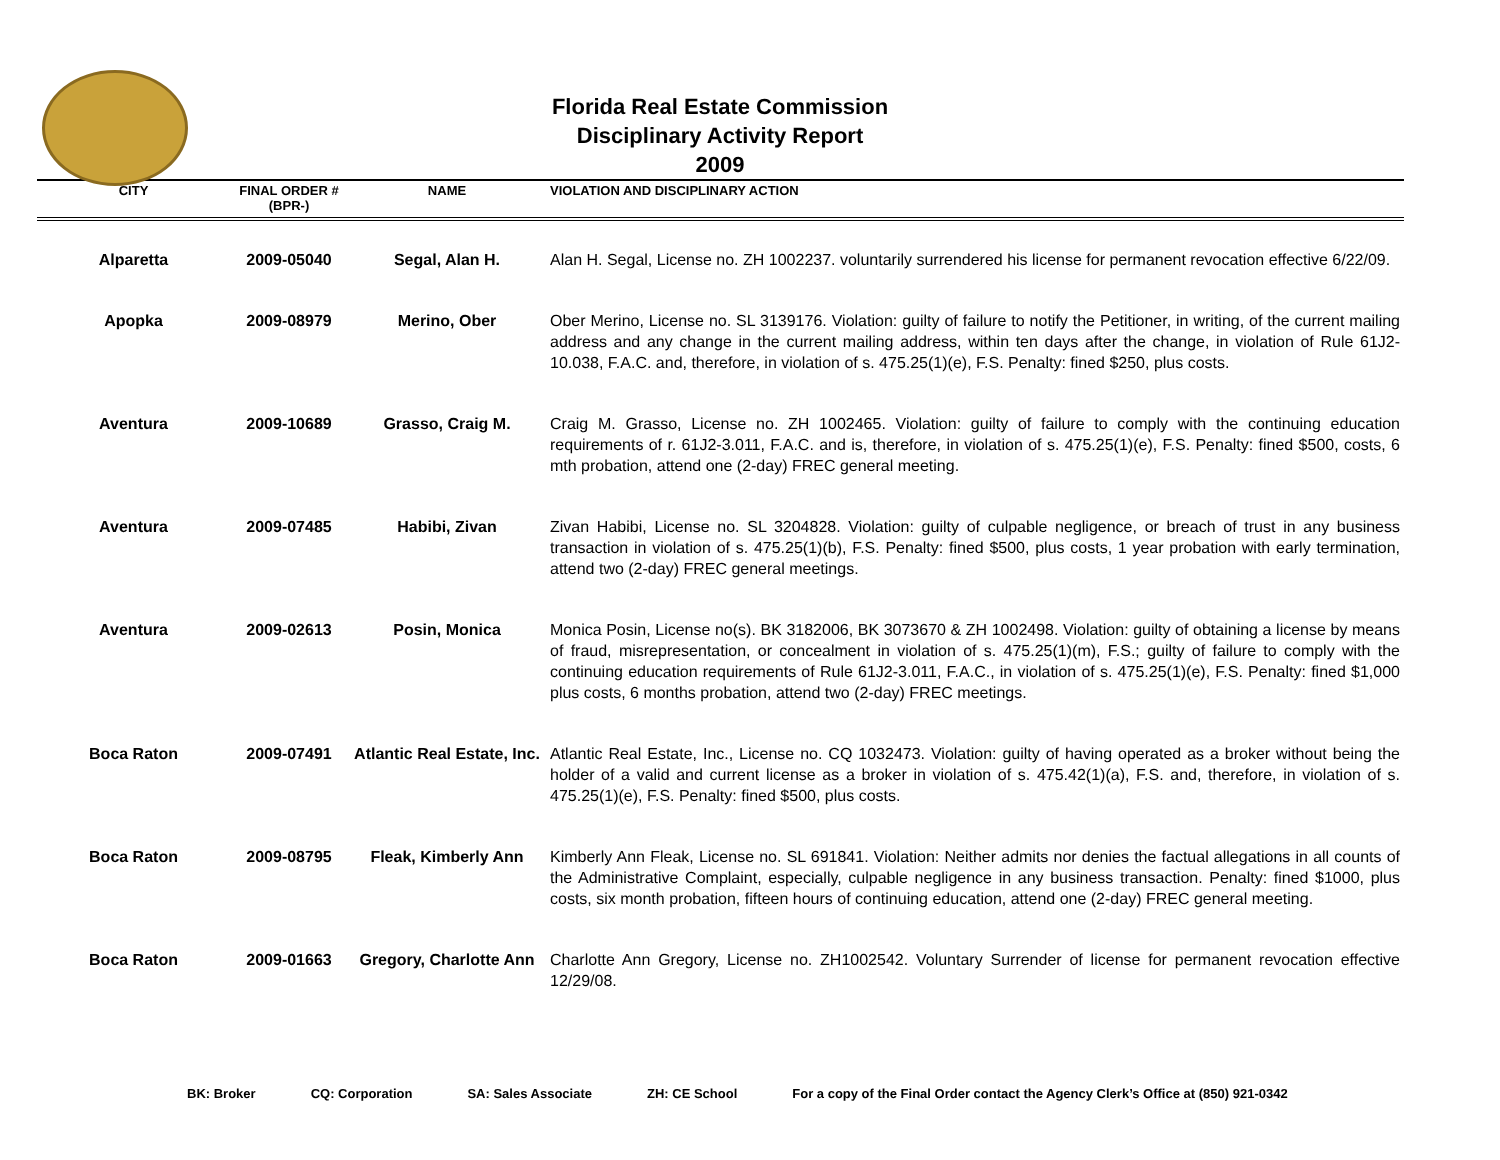Florida Real Estate Commission
Disciplinary Activity Report
2009
| CITY | FINAL ORDER # (BPR-) | NAME | VIOLATION AND DISCIPLINARY ACTION |
| --- | --- | --- | --- |
| Alparetta | 2009-05040 | Segal, Alan H. | Alan H. Segal, License no. ZH 1002237. voluntarily surrendered his license for permanent revocation effective 6/22/09. |
| Apopka | 2009-08979 | Merino, Ober | Ober Merino, License no. SL 3139176. Violation: guilty of failure to notify the Petitioner, in writing, of the current mailing address and any change in the current mailing address, within ten days after the change, in violation of Rule 61J2-10.038, F.A.C. and, therefore, in violation of s. 475.25(1)(e), F.S. Penalty: fined $250, plus costs. |
| Aventura | 2009-10689 | Grasso, Craig M. | Craig M. Grasso, License no. ZH 1002465. Violation: guilty of failure to comply with the continuing education requirements of r. 61J2-3.011, F.A.C. and is, therefore, in violation of s. 475.25(1)(e), F.S. Penalty: fined $500, costs, 6 mth probation, attend one (2-day) FREC general meeting. |
| Aventura | 2009-07485 | Habibi, Zivan | Zivan Habibi, License no. SL 3204828. Violation: guilty of culpable negligence, or breach of trust in any business transaction in violation of s. 475.25(1)(b), F.S. Penalty: fined $500, plus costs, 1 year probation with early termination, attend two (2-day) FREC general meetings. |
| Aventura | 2009-02613 | Posin, Monica | Monica Posin, License no(s). BK 3182006, BK 3073670 & ZH 1002498. Violation: guilty of obtaining a license by means of fraud, misrepresentation, or concealment in violation of s. 475.25(1)(m), F.S.; guilty of failure to comply with the continuing education requirements of Rule 61J2-3.011, F.A.C., in violation of s. 475.25(1)(e), F.S. Penalty: fined $1,000 plus costs, 6 months probation, attend two (2-day) FREC meetings. |
| Boca Raton | 2009-07491 | Atlantic Real Estate, Inc. | Atlantic Real Estate, Inc., License no. CQ 1032473. Violation: guilty of having operated as a broker without being the holder of a valid and current license as a broker in violation of s. 475.42(1)(a), F.S. and, therefore, in violation of s. 475.25(1)(e), F.S. Penalty: fined $500, plus costs. |
| Boca Raton | 2009-08795 | Fleak, Kimberly Ann | Kimberly Ann Fleak, License no. SL 691841. Violation: Neither admits nor denies the factual allegations in all counts of the Administrative Complaint, especially, culpable negligence in any business transaction. Penalty: fined $1000, plus costs, six month probation, fifteen hours of continuing education, attend one (2-day) FREC general meeting. |
| Boca Raton | 2009-01663 | Gregory, Charlotte Ann | Charlotte Ann Gregory, License no. ZH1002542. Voluntary Surrender of license for permanent revocation effective 12/29/08. |
BK: Broker CQ: Corporation SA: Sales Associate ZH: CE School For a copy of the Final Order contact the Agency Clerk’s Office at (850) 921-0342